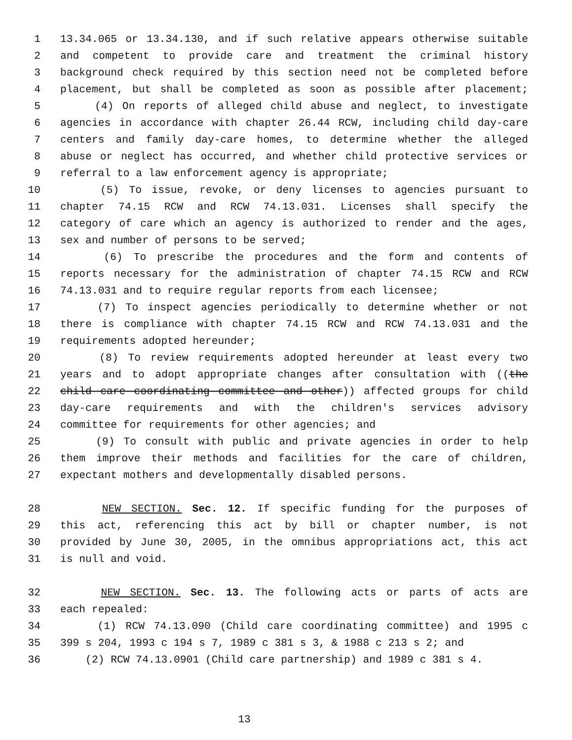1 13.34.065 or 13.34.130, and if such relative appears otherwise suitable
2 and competent to provide care and treatment the criminal history
3 background check required by this section need not be completed before
4 placement, but shall be completed as soon as possible after placement;
5 (4) On reports of alleged child abuse and neglect, to investigate
6 agencies in accordance with chapter 26.44 RCW, including child day-care
7 centers and family day-care homes, to determine whether the alleged
8 abuse or neglect has occurred, and whether child protective services or
9 referral to a law enforcement agency is appropriate;
10 (5) To issue, revoke, or deny licenses to agencies pursuant to
11 chapter 74.15 RCW and RCW 74.13.031. Licenses shall specify the
12 category of care which an agency is authorized to render and the ages,
13 sex and number of persons to be served;
14 (6) To prescribe the procedures and the form and contents of
15 reports necessary for the administration of chapter 74.15 RCW and RCW
16 74.13.031 and to require regular reports from each licensee;
17 (7) To inspect agencies periodically to determine whether or not
18 there is compliance with chapter 74.15 RCW and RCW 74.13.031 and the
19 requirements adopted hereunder;
20 (8) To review requirements adopted hereunder at least every two
21 years and to adopt appropriate changes after consultation with ((the
22 child care coordinating committee and other)) affected groups for child
23 day-care requirements and with the children's services advisory
24 committee for requirements for other agencies; and
25 (9) To consult with public and private agencies in order to help
26 them improve their methods and facilities for the care of children,
27 expectant mothers and developmentally disabled persons.
28 NEW SECTION. Sec. 12. If specific funding for the purposes of
29 this act, referencing this act by bill or chapter number, is not
30 provided by June 30, 2005, in the omnibus appropriations act, this act
31 is null and void.
32 NEW SECTION. Sec. 13. The following acts or parts of acts are
33 each repealed:
34 (1) RCW 74.13.090 (Child care coordinating committee) and 1995 c
35 399 s 204, 1993 c 194 s 7, 1989 c 381 s 3, & 1988 c 213 s 2; and
36 (2) RCW 74.13.0901 (Child care partnership) and 1989 c 381 s 4.
13